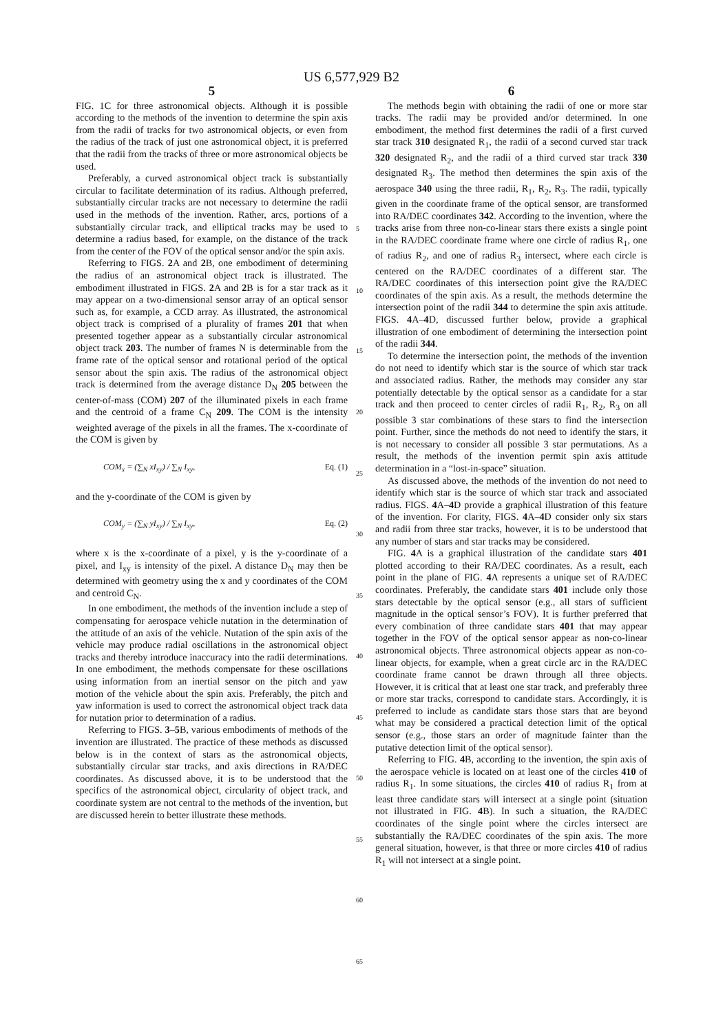US 6,577,929 B2
5
FIG. 1C for three astronomical objects. Although it is possible according to the methods of the invention to determine the spin axis from the radii of tracks for two astronomical objects, or even from the radius of the track of just one astronomical object, it is preferred that the radii from the tracks of three or more astronomical objects be used.
Preferably, a curved astronomical object track is substantially circular to facilitate determination of its radius. Although preferred, substantially circular tracks are not necessary to determine the radii used in the methods of the invention. Rather, arcs, portions of a substantially circular track, and elliptical tracks may be used to determine a radius based, for example, on the distance of the track from the center of the FOV of the optical sensor and/or the spin axis.
Referring to FIGS. 2 A and 2 B, one embodiment of determining the radius of an astronomical object track is illustrated. The embodiment illustrated in FIGS. 2 A and 2 B is for a star track as it may appear on a two-dimensional sensor array of an optical sensor such as, for example, a CCD array. As illustrated, the astronomical object track is comprised of a plurality of frames 201 that when presented together appear as a substantially circular astronomical object track 203. The number of frames N is determinable from the frame rate of the optical sensor and rotational period of the optical sensor about the spin axis. The radius of the astronomical object track is determined from the average distance D<sub>N</sub> 205 between the center-of-mass (COM) 207 of the illuminated pixels in each frame and the centroid of a frame C<sub>N</sub> 209. The COM is the intensity weighted average of the pixels in all the frames. The x-coordinate of the COM is given by
COM<sub>x</sub> = (∑<sub>N</sub> xI<sub>xy</sub>) / ∑<sub>N</sub> I<sub>xy</sub>, Eq. (1)
and the y-coordinate of the COM is given by
COM<sub>y</sub> = (∑<sub>N</sub> yI<sub>xy</sub>) / ∑<sub>N</sub> I<sub>xy</sub>, Eq. (2)
where x is the x-coordinate of a pixel, y is the y-coordinate of a pixel, and I<sub>xy</sub> is intensity of the pixel. A distance D<sub>N</sub> may then be determined with geometry using the x and y coordinates of the COM and centroid C<sub>N</sub>.
In one embodiment, the methods of the invention include a step of compensating for aerospace vehicle nutation in the determination of the attitude of an axis of the vehicle. Nutation of the spin axis of the vehicle may produce radial oscillations in the astronomical object tracks and thereby introduce inaccuracy into the radii determinations. In one embodiment, the methods compensate for these oscillations using information from an inertial sensor on the pitch and yaw motion of the vehicle about the spin axis. Preferably, the pitch and yaw information is used to correct the astronomical object track data for nutation prior to determination of a radius.
Referring to FIGS. 3–5 B, various embodiments of methods of the invention are illustrated. The practice of these methods as discussed below is in the context of stars as the astronomical objects, substantially circular star tracks, and axis directions in RA/DEC coordinates. As discussed above, it is to be understood that the specifics of the astronomical object, circularity of object track, and coordinate system are not central to the methods of the invention, but are discussed herein to better illustrate these methods.
5
10
15
20
25
30
35
40
45
50
55
60
65
6
The methods begin with obtaining the radii of one or more star tracks. The radii may be provided and/or determined. In one embodiment, the method first determines the radii of a first curved star track 310 designated R<sub>1</sub>, the radii of a second curved star track 320 designated R<sub>2</sub>, and the radii of a third curved star track 330 designated R<sub>3</sub>. The method then determines the spin axis of the aerospace 340 using the three radii, R<sub>1</sub>, R<sub>2</sub>, R<sub>3</sub>. The radii, typically given in the coordinate frame of the optical sensor, are transformed into RA/DEC coordinates 342. According to the invention, where the tracks arise from three non-co-linear stars there exists a single point in the RA/DEC coordinate frame where one circle of radius R<sub>1</sub>, one of radius R<sub>2</sub>, and one of radius R<sub>3</sub> intersect, where each circle is centered on the RA/DEC coordinates of a different star. The RA/DEC coordinates of this intersection point give the RA/DEC coordinates of the spin axis. As a result, the methods determine the intersection point of the radii 344 to determine the spin axis attitude. FIGS. 4 A–4 D, discussed further below, provide a graphical illustration of one embodiment of determining the intersection point of the radii 344.
To determine the intersection point, the methods of the invention do not need to identify which star is the source of which star track and associated radius. Rather, the methods may consider any star potentially detectable by the optical sensor as a candidate for a star track and then proceed to center circles of radii R<sub>1</sub>, R<sub>2</sub>, R<sub>3</sub> on all possible 3 star combinations of these stars to find the intersection point. Further, since the methods do not need to identify the stars, it is not necessary to consider all possible 3 star permutations. As a result, the methods of the invention permit spin axis attitude determination in a “lost-in-space” situation.
As discussed above, the methods of the invention do not need to identify which star is the source of which star track and associated radius. FIGS. 4 A–4 D provide a graphical illustration of this feature of the invention. For clarity, FIGS. 4 A–4 D consider only six stars and radii from three star tracks, however, it is to be understood that any number of stars and star tracks may be considered.
FIG. 4 A is a graphical illustration of the candidate stars 401 plotted according to their RA/DEC coordinates. As a result, each point in the plane of FIG. 4 A represents a unique set of RA/DEC coordinates. Preferably, the candidate stars 401 include only those stars detectable by the optical sensor (e.g., all stars of sufficient magnitude in the optical sensor’s FOV). It is further preferred that every combination of three candidate stars 401 that may appear together in the FOV of the optical sensor appear as non-co-linear astronomical objects. Three astronomical objects appear as non-co-linear objects, for example, when a great circle arc in the RA/DEC coordinate frame cannot be drawn through all three objects. However, it is critical that at least one star track, and preferably three or more star tracks, correspond to candidate stars. Accordingly, it is preferred to include as candidate stars those stars that are beyond what may be considered a practical detection limit of the optical sensor (e.g., those stars an order of magnitude fainter than the putative detection limit of the optical sensor).
Referring to FIG. 4 B, according to the invention, the spin axis of the aerospace vehicle is located on at least one of the circles 410 of radius R<sub>1</sub>. In some situations, the circles 410 of radius R<sub>1</sub> from at least three candidate stars will intersect at a single point (situation not illustrated in FIG. 4 B). In such a situation, the RA/DEC coordinates of the single point where the circles intersect are substantially the RA/DEC coordinates of the spin axis. The more general situation, however, is that three or more circles 410 of radius R<sub>1</sub> will not intersect at a single point.